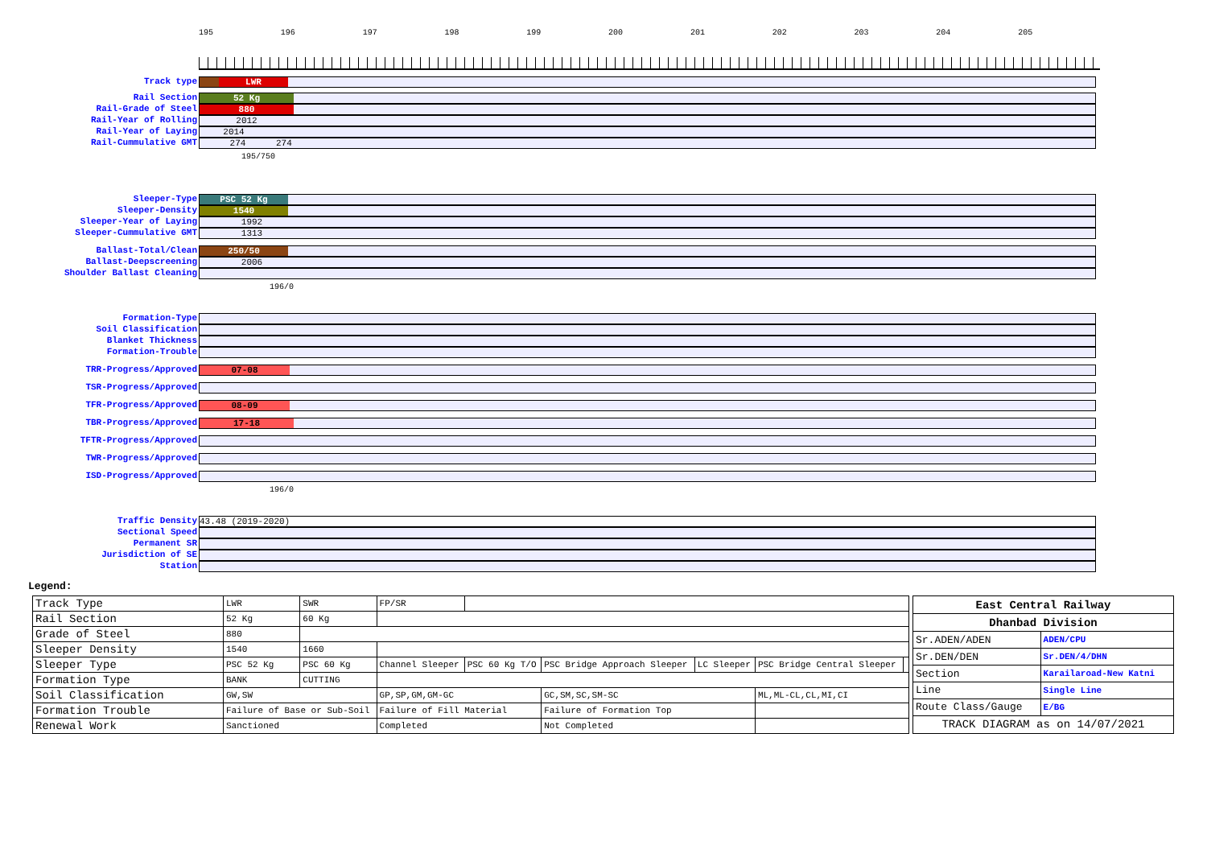195 196 197 198 199 200 201 202 203 204 205
Track type LWR
Rail Section 52 Kg
Rail-Grade of Steel 880
Rail-Year of Rolling 2012
Rail-Year of Laying 2014
Rail-Cummulative GMT 274 274
195/750
Sleeper-Type PSC 52 Kg
Sleeper-Density 1540
Sleeper-Year of Laying 1992
Sleeper-Cummulative GMT 1313
Ballast-Total/Clean 250/50
Ballast-Deepscreening 2006
Shoulder Ballast Cleaning
196/0
Formation-Type
Soil Classification
Blanket Thickness
Formation-Trouble
TRR-Progress/Approved 07-08
TSR-Progress/Approved
TFR-Progress/Approved 08-09
TBR-Progress/Approved 17-18
TFTR-Progress/Approved
TWR-Progress/Approved
ISD-Progress/Approved
196/0
Traffic Density 43.48 (2019-2020)
Sectional Speed
Permanent SR
Jurisdiction of SE
Station
Legend:
| Track Type | LWR | SWR | FP/SR | | | | | |
| Rail Section | 52 Kg | 60 Kg | | | | | | |
| Grade of Steel | 880 | | | | | | | |
| Sleeper Density | 1540 | 1660 | | | | | | |
| Sleeper Type | PSC 52 Kg | PSC 60 Kg | Channel Sleeper | PSC 60 Kg T/O | PSC Bridge Approach Sleeper | LC Sleeper | PSC Bridge Central Sleeper | |
| Formation Type | BANK | CUTTING | | | | | | |
| Soil Classification | GW,SW | | GP,SP,GM,GM-GC | | GC,SM,SC,SM-SC | | ML,ML-CL,CL,MI,CI | |
| Formation Trouble | Failure of Base or Sub-Soil | | Failure of Fill Material | | Failure of Formation Top | | | |
| Renewal Work | Sanctioned | | Completed | | Not Completed | | | |
| East Central Railway | |
| Dhanbad Division | |
| Sr.ADEN/ADEN | ADEN/CPU |
| Sr.DEN/DEN | Sr.DEN/4/DHN |
| Section | Karailaroad-New Katni |
| Line | Single Line |
| Route Class/Gauge | E/BG |
| TRACK DIAGRAM as on 14/07/2021 | |